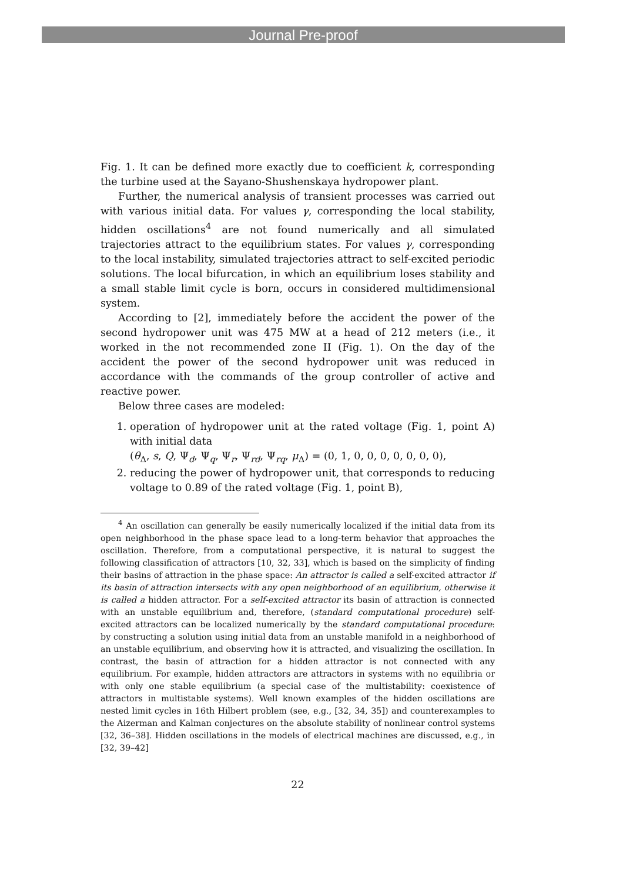Journal Pre-proof
Fig. 1. It can be defined more exactly due to coefficient k, corresponding the turbine used at the Sayano-Shushenskaya hydropower plant.
Further, the numerical analysis of transient processes was carried out with various initial data. For values γ, corresponding the local stability, hidden oscillations<sup>4</sup> are not found numerically and all simulated trajectories attract to the equilibrium states. For values γ, corresponding to the local instability, simulated trajectories attract to self-excited periodic solutions. The local bifurcation, in which an equilibrium loses stability and a small stable limit cycle is born, occurs in considered multidimensional system.
According to [2], immediately before the accident the power of the second hydropower unit was 475 MW at a head of 212 meters (i.e., it worked in the not recommended zone II (Fig. 1). On the day of the accident the power of the second hydropower unit was reduced in accordance with the commands of the group controller of active and reactive power.
Below three cases are modeled:
1. operation of hydropower unit at the rated voltage (Fig. 1, point A) with initial data
(θ<sub>Δ</sub>, s, Q, Ψ<sub>d</sub>, Ψ<sub>q</sub>, Ψ<sub>r</sub>, Ψ<sub>rd</sub>, Ψ<sub>rq</sub>, μ<sub>Δ</sub>) = (0, 1, 0, 0, 0, 0, 0, 0, 0),
2. reducing the power of hydropower unit, that corresponds to reducing voltage to 0.89 of the rated voltage (Fig. 1, point B),
<sup>4</sup> An oscillation can generally be easily numerically localized if the initial data from its open neighborhood in the phase space lead to a long-term behavior that approaches the oscillation. Therefore, from a computational perspective, it is natural to suggest the following classification of attractors [10, 32, 33], which is based on the simplicity of finding their basins of attraction in the phase space: An attractor is called a self-excited attractor if its basin of attraction intersects with any open neighborhood of an equilibrium, otherwise it is called a hidden attractor. For a self-excited attractor its basin of attraction is connected with an unstable equilibrium and, therefore, (standard computational procedure) self-excited attractors can be localized numerically by the standard computational procedure: by constructing a solution using initial data from an unstable manifold in a neighborhood of an unstable equilibrium, and observing how it is attracted, and visualizing the oscillation. In contrast, the basin of attraction for a hidden attractor is not connected with any equilibrium. For example, hidden attractors are attractors in systems with no equilibria or with only one stable equilibrium (a special case of the multistability: coexistence of attractors in multistable systems). Well known examples of the hidden oscillations are nested limit cycles in 16th Hilbert problem (see, e.g., [32, 34, 35]) and counterexamples to the Aizerman and Kalman conjectures on the absolute stability of nonlinear control systems [32, 36–38]. Hidden oscillations in the models of electrical machines are discussed, e.g., in [32, 39–42]
22